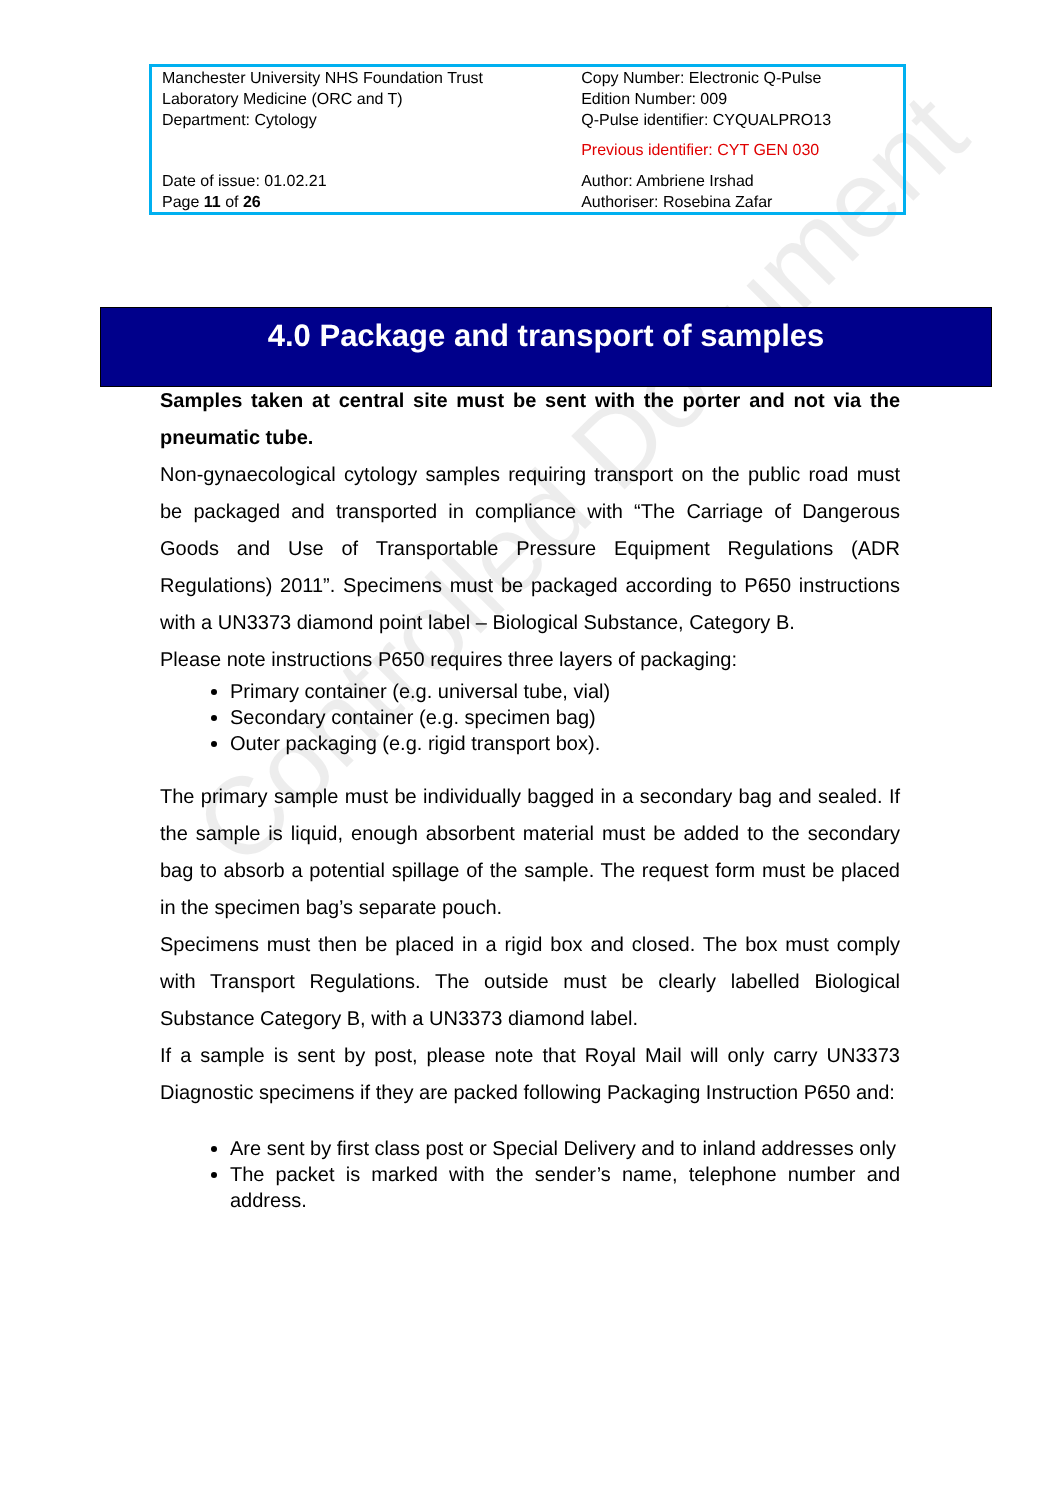Controlled Document
| Manchester University NHS Foundation Trust Laboratory Medicine (ORC and T) Department: Cytology | Copy Number: Electronic Q-Pulse Edition Number: 009 Q-Pulse identifier: CYQUALPRO13 Previous identifier: CYT GEN 030 |
| Date of issue: 01.02.21 Page 11 of 26 | Author: Ambriene Irshad Authoriser: Rosebina Zafar |
4.0 Package and transport of samples
Samples taken at central site must be sent with the porter and not via the pneumatic tube.
Non-gynaecological cytology samples requiring transport on the public road must be packaged and transported in compliance with “The Carriage of Dangerous Goods and Use of Transportable Pressure Equipment Regulations (ADR Regulations) 2011”. Specimens must be packaged according to P650 instructions with a UN3373 diamond point label – Biological Substance, Category B.
Please note instructions P650 requires three layers of packaging:
Primary container (e.g. universal tube, vial)
Secondary container (e.g. specimen bag)
Outer packaging (e.g. rigid transport box).
The primary sample must be individually bagged in a secondary bag and sealed. If the sample is liquid, enough absorbent material must be added to the secondary bag to absorb a potential spillage of the sample. The request form must be placed in the specimen bag’s separate pouch.
Specimens must then be placed in a rigid box and closed. The box must comply with Transport Regulations. The outside must be clearly labelled Biological Substance Category B, with a UN3373 diamond label.
If a sample is sent by post, please note that Royal Mail will only carry UN3373 Diagnostic specimens if they are packed following Packaging Instruction P650 and:
Are sent by first class post or Special Delivery and to inland addresses only
The packet is marked with the sender’s name, telephone number and address.